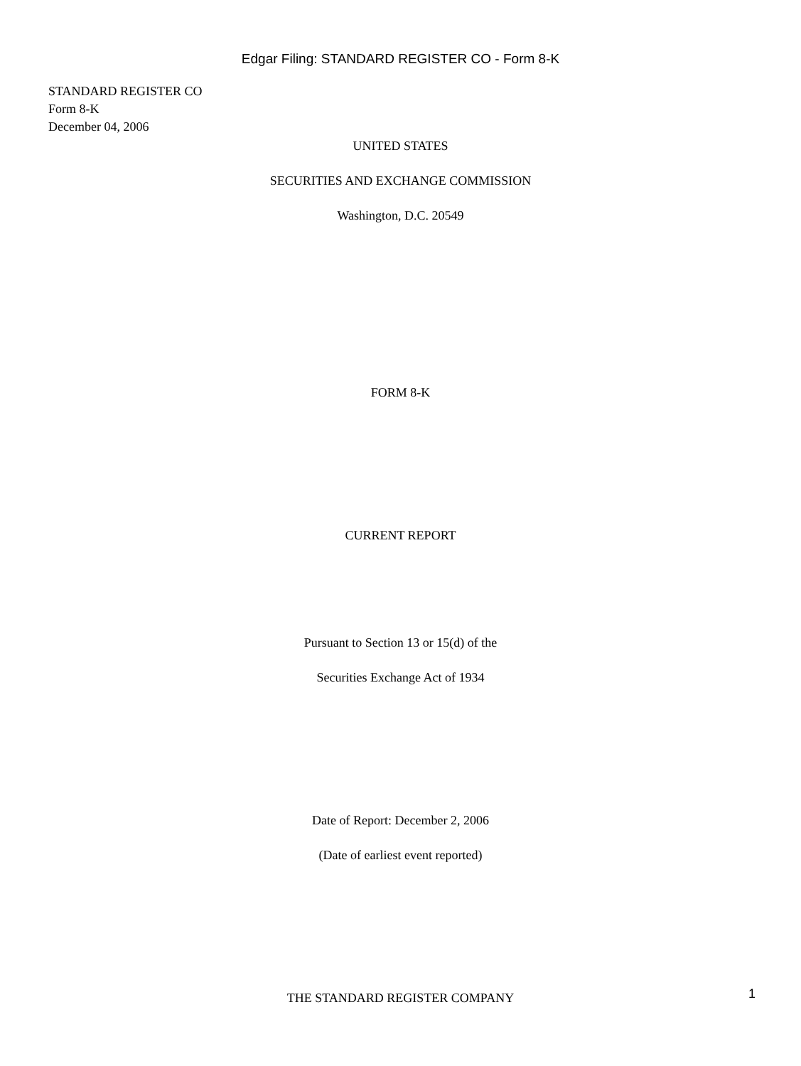Edgar Filing: STANDARD REGISTER CO - Form 8-K
STANDARD REGISTER CO
Form 8-K
December 04, 2006
UNITED STATES
SECURITIES AND EXCHANGE COMMISSION
Washington, D.C. 20549
FORM 8-K
CURRENT REPORT
Pursuant to Section 13 or 15(d) of the
Securities Exchange Act of 1934
Date of Report: December 2, 2006
(Date of earliest event reported)
THE STANDARD REGISTER COMPANY
1